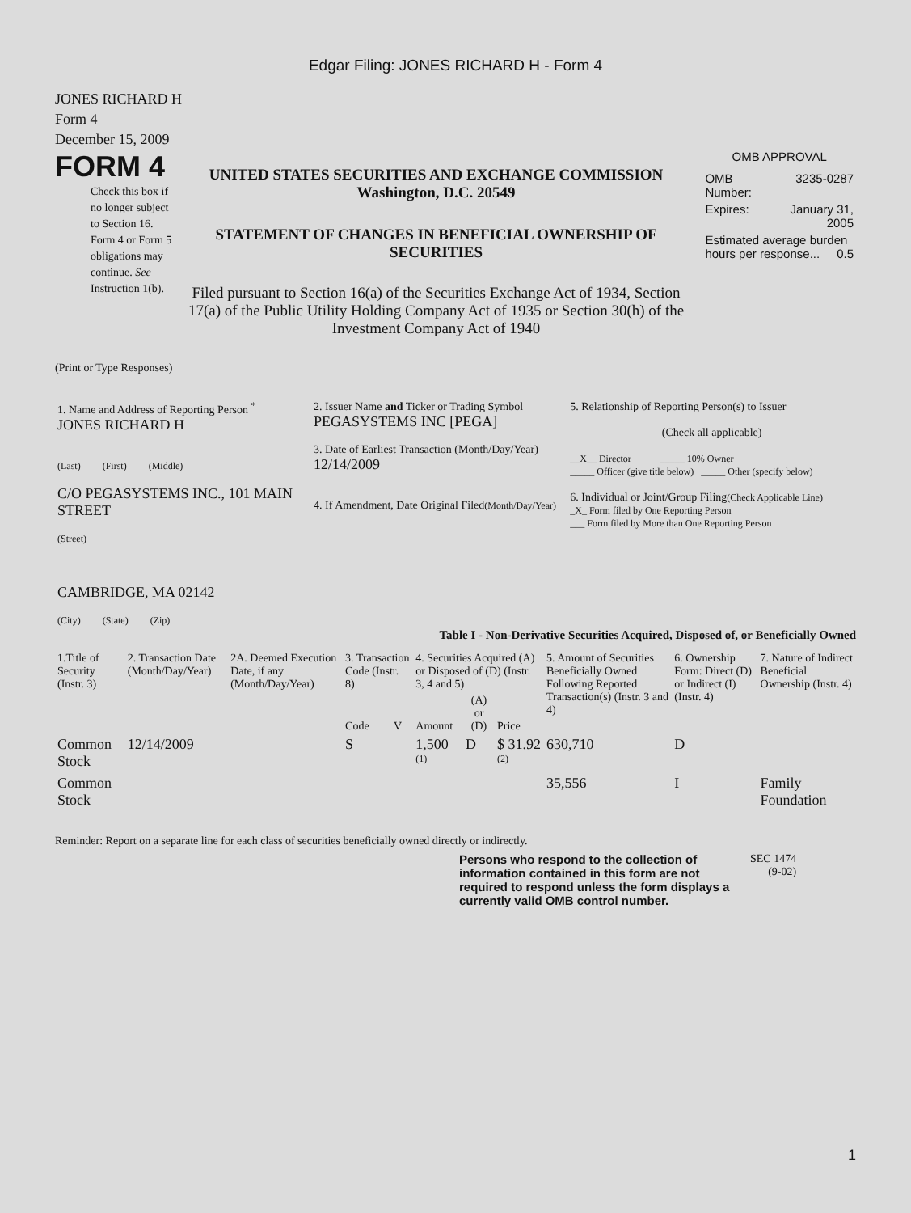Edgar Filing: JONES RICHARD H - Form 4
JONES RICHARD H
Form 4
December 15, 2009
FORM 4
Check this box if no longer subject to Section 16. Form 4 or Form 5 obligations may continue. See Instruction 1(b).
UNITED STATES SECURITIES AND EXCHANGE COMMISSION
Washington, D.C. 20549
STATEMENT OF CHANGES IN BENEFICIAL OWNERSHIP OF SECURITIES
Filed pursuant to Section 16(a) of the Securities Exchange Act of 1934, Section 17(a) of the Public Utility Holding Company Act of 1935 or Section 30(h) of the Investment Company Act of 1940
OMB APPROVAL
| OMB Number: | 3235-0287 |
| Expires: | January 31, 2005 |
| Estimated average burden hours per response... 0.5 | |
(Print or Type Responses)
| 1. Name and Address of Reporting Person <sup>*</sup> JONES RICHARD H (Last) (First) (Middle) C/O PEGASYSTEMS INC., 101 MAIN STREET (Street) CAMBRIDGE, MA 02142 (City) (State) (Zip) | 2. Issuer Name and Ticker or Trading Symbol PEGASYSTEMS INC [PEGA] 3. Date of Earliest Transaction (Month/Day/Year) 12/14/2009 4. If Amendment, Date Original Filed (Month/Day/Year) | 5. Relationship of Reporting Person(s) to Issuer (Check all applicable) __X__ Director _____ 10% Owner _____ Officer (give title below) _____ Other (specify below) 6. Individual or Joint/Group Filing (Check Applicable Line) _X_ Form filed by One Reporting Person ___ Form filed by More than One Reporting Person |
Table I - Non-Derivative Securities Acquired, Disposed of, or Beneficially Owned
| 1.Title of Security (Instr. 3) | 2. Transaction Date (Month/Day/Year) | 2A. Deemed Execution Date, if any (Month/Day/Year) | 3. Transaction Code (Instr. 8) | | 4. Securities Acquired (A) or Disposed of (D) (Instr. 3, 4 and 5) | | | 5. Amount of Securities Beneficially Owned Following Reported Transaction(s) (Instr. 3 and 4) | 6. Ownership Form: Direct (D) or Indirect (I) (Instr. 4) | 7. Nature of Indirect Beneficial Ownership (Instr. 4) |
| | | | Code | V | Amount | (A) or (D) | Price | | | |
| Common Stock | 12/14/2009 | | S | | 1,500 <sup>(1)</sup> | D | $ 31.92 <sup>(2)</sup> | 630,710 | D | |
| Common Stock | | | | | | | | 35,556 | I | Family Foundation |
Reminder: Report on a separate line for each class of securities beneficially owned directly or indirectly.
Persons who respond to the collection of information contained in this form are not required to respond unless the form displays a currently valid OMB control number.
SEC 1474
(9-02)
1